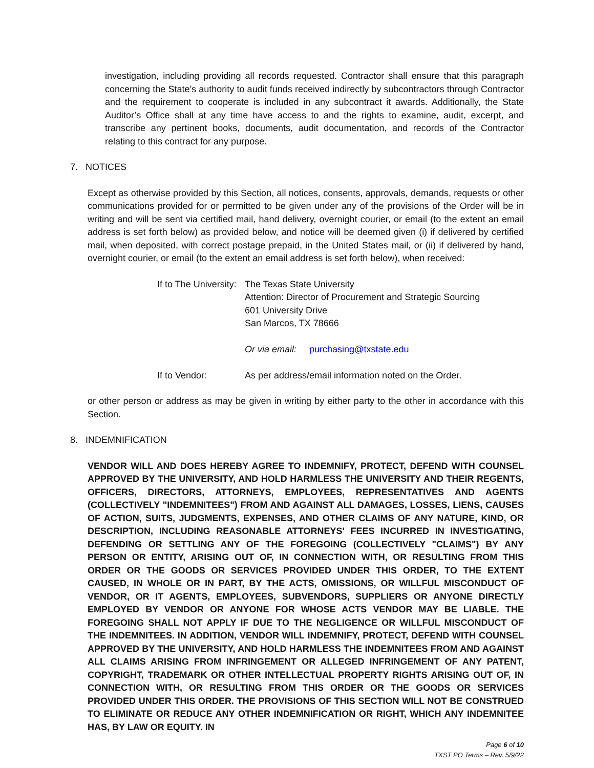investigation, including providing all records requested. Contractor shall ensure that this paragraph concerning the State’s authority to audit funds received indirectly by subcontractors through Contractor and the requirement to cooperate is included in any subcontract it awards. Additionally, the State Auditor’s Office shall at any time have access to and the rights to examine, audit, excerpt, and transcribe any pertinent books, documents, audit documentation, and records of the Contractor relating to this contract for any purpose.
7. NOTICES
Except as otherwise provided by this Section, all notices, consents, approvals, demands, requests or other communications provided for or permitted to be given under any of the provisions of the Order will be in writing and will be sent via certified mail, hand delivery, overnight courier, or email (to the extent an email address is set forth below) as provided below, and notice will be deemed given (i) if delivered by certified mail, when deposited, with correct postage prepaid, in the United States mail, or (ii) if delivered by hand, overnight courier, or email (to the extent an email address is set forth below), when received:
If to The University:
The Texas State University
Attention: Director of Procurement and Strategic Sourcing
601 University Drive
San Marcos, TX 78666
Or via email: purchasing@txstate.edu
If to Vendor: As per address/email information noted on the Order.
or other person or address as may be given in writing by either party to the other in accordance with this Section.
8. INDEMNIFICATION
VENDOR WILL AND DOES HEREBY AGREE TO INDEMNIFY, PROTECT, DEFEND WITH COUNSEL APPROVED BY THE UNIVERSITY, AND HOLD HARMLESS THE UNIVERSITY AND THEIR REGENTS, OFFICERS, DIRECTORS, ATTORNEYS, EMPLOYEES, REPRESENTATIVES AND AGENTS (COLLECTIVELY "INDEMNITEES") FROM AND AGAINST ALL DAMAGES, LOSSES, LIENS, CAUSES OF ACTION, SUITS, JUDGMENTS, EXPENSES, AND OTHER CLAIMS OF ANY NATURE, KIND, OR DESCRIPTION, INCLUDING REASONABLE ATTORNEYS' FEES INCURRED IN INVESTIGATING, DEFENDING OR SETTLING ANY OF THE FOREGOING (COLLECTIVELY "CLAIMS") BY ANY PERSON OR ENTITY, ARISING OUT OF, IN CONNECTION WITH, OR RESULTING FROM THIS ORDER OR THE GOODS OR SERVICES PROVIDED UNDER THIS ORDER, TO THE EXTENT CAUSED, IN WHOLE OR IN PART, BY THE ACTS, OMISSIONS, OR WILLFUL MISCONDUCT OF VENDOR, OR IT AGENTS, EMPLOYEES, SUBVENDORS, SUPPLIERS OR ANYONE DIRECTLY EMPLOYED BY VENDOR OR ANYONE FOR WHOSE ACTS VENDOR MAY BE LIABLE. THE FOREGOING SHALL NOT APPLY IF DUE TO THE NEGLIGENCE OR WILLFUL MISCONDUCT OF THE INDEMNITEES. IN ADDITION, VENDOR WILL INDEMNIFY, PROTECT, DEFEND WITH COUNSEL APPROVED BY THE UNIVERSITY, AND HOLD HARMLESS THE INDEMNITEES FROM AND AGAINST ALL CLAIMS ARISING FROM INFRINGEMENT OR ALLEGED INFRINGEMENT OF ANY PATENT, COPYRIGHT, TRADEMARK OR OTHER INTELLECTUAL PROPERTY RIGHTS ARISING OUT OF, IN CONNECTION WITH, OR RESULTING FROM THIS ORDER OR THE GOODS OR SERVICES PROVIDED UNDER THIS ORDER. THE PROVISIONS OF THIS SECTION WILL NOT BE CONSTRUED TO ELIMINATE OR REDUCE ANY OTHER INDEMNIFICATION OR RIGHT, WHICH ANY INDEMNITEE HAS, BY LAW OR EQUITY. IN
Page 6 of 10
TXST PO Terms – Rev. 5/9/22